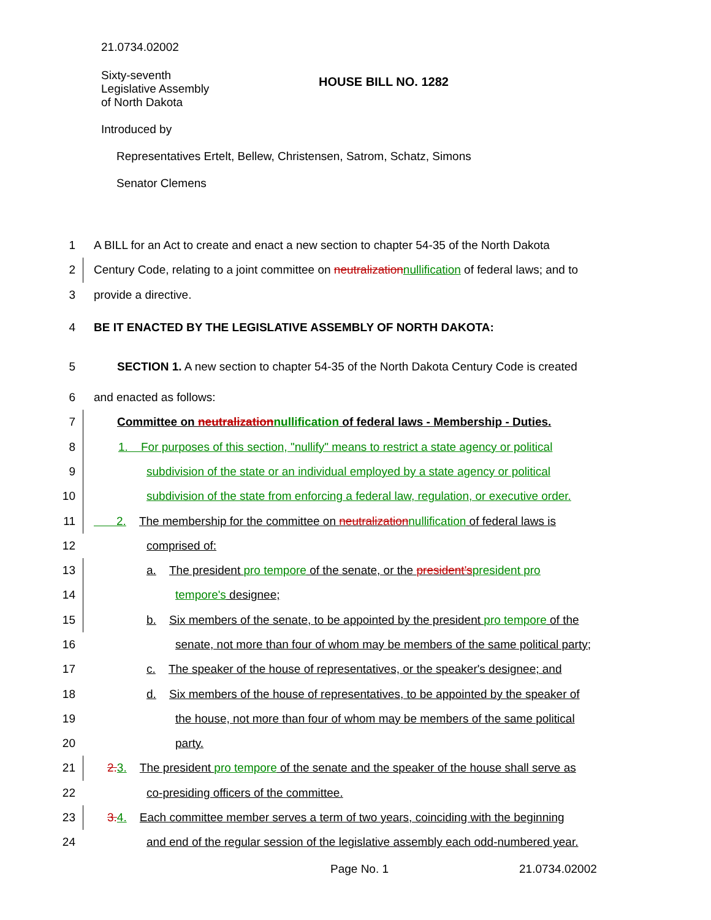21.0734.02002
Sixty-seventh
Legislative Assembly
of North Dakota
HOUSE BILL NO. 1282
Introduced by
Representatives Ertelt, Bellew, Christensen, Satrom, Schatz, Simons
Senator Clemens
1 A BILL for an Act to create and enact a new section to chapter 54-35 of the North Dakota
2 Century Code, relating to a joint committee on neutralization nullification of federal laws; and to
3 provide a directive.
4 BE IT ENACTED BY THE LEGISLATIVE ASSEMBLY OF NORTH DAKOTA:
5 SECTION 1. A new section to chapter 54-35 of the North Dakota Century Code is created
6 and enacted as follows:
7 Committee on neutralization nullification of federal laws - Membership - Duties.
8 1. For purposes of this section, "nullify" means to restrict a state agency or political
9 subdivision of the state or an individual employed by a state agency or political
10 subdivision of the state from enforcing a federal law, regulation, or executive order.
11 2. The membership for the committee on neutralization nullification of federal laws is
12 comprised of:
13 a. The president pro tempore of the senate, or the president's president pro
14 tempore's designee;
15 b. Six members of the senate, to be appointed by the president pro tempore of the
16 senate, not more than four of whom may be members of the same political party;
17 c. The speaker of the house of representatives, or the speaker's designee; and
18 d. Six members of the house of representatives, to be appointed by the speaker of
19 the house, not more than four of whom may be members of the same political
20 party.
21 2. 3. The president pro tempore of the senate and the speaker of the house shall serve as
22 co-presiding officers of the committee.
23 3. 4. Each committee member serves a term of two years, coinciding with the beginning
24 and end of the regular session of the legislative assembly each odd-numbered year.
Page No. 1 21.0734.02002